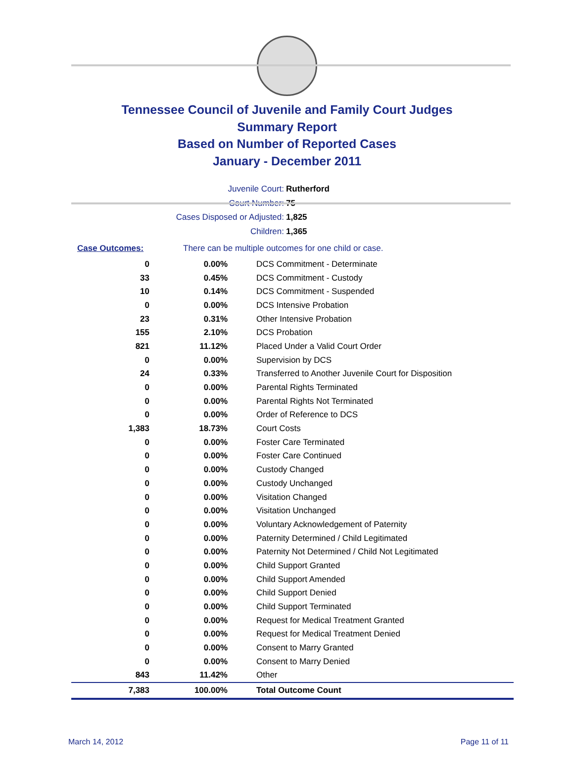Tennessee Council of Juvenile and Family Court Judges
Summary Report
Based on Number of Reported Cases
January - December 2011
Juvenile Court: Rutherford
Court Number: 75
Cases Disposed or Adjusted: 1,825
Children: 1,365
Case Outcomes: There can be multiple outcomes for one child or case.
| 0 | 0.00% | DCS Commitment - Determinate |
| 33 | 0.45% | DCS Commitment - Custody |
| 10 | 0.14% | DCS Commitment - Suspended |
| 0 | 0.00% | DCS Intensive Probation |
| 23 | 0.31% | Other Intensive Probation |
| 155 | 2.10% | DCS Probation |
| 821 | 11.12% | Placed Under a Valid Court Order |
| 0 | 0.00% | Supervision by DCS |
| 24 | 0.33% | Transferred to Another Juvenile Court for Disposition |
| 0 | 0.00% | Parental Rights Terminated |
| 0 | 0.00% | Parental Rights Not Terminated |
| 0 | 0.00% | Order of Reference to DCS |
| 1,383 | 18.73% | Court Costs |
| 0 | 0.00% | Foster Care Terminated |
| 0 | 0.00% | Foster Care Continued |
| 0 | 0.00% | Custody Changed |
| 0 | 0.00% | Custody Unchanged |
| 0 | 0.00% | Visitation Changed |
| 0 | 0.00% | Visitation Unchanged |
| 0 | 0.00% | Voluntary Acknowledgement of Paternity |
| 0 | 0.00% | Paternity Determined / Child Legitimated |
| 0 | 0.00% | Paternity Not Determined / Child Not Legitimated |
| 0 | 0.00% | Child Support Granted |
| 0 | 0.00% | Child Support Amended |
| 0 | 0.00% | Child Support Denied |
| 0 | 0.00% | Child Support Terminated |
| 0 | 0.00% | Request for Medical Treatment Granted |
| 0 | 0.00% | Request for Medical Treatment Denied |
| 0 | 0.00% | Consent to Marry Granted |
| 0 | 0.00% | Consent to Marry Denied |
| 843 | 11.42% | Other |
| 7,383 | 100.00% | Total Outcome Count |
March 14, 2012 Page 11 of 11